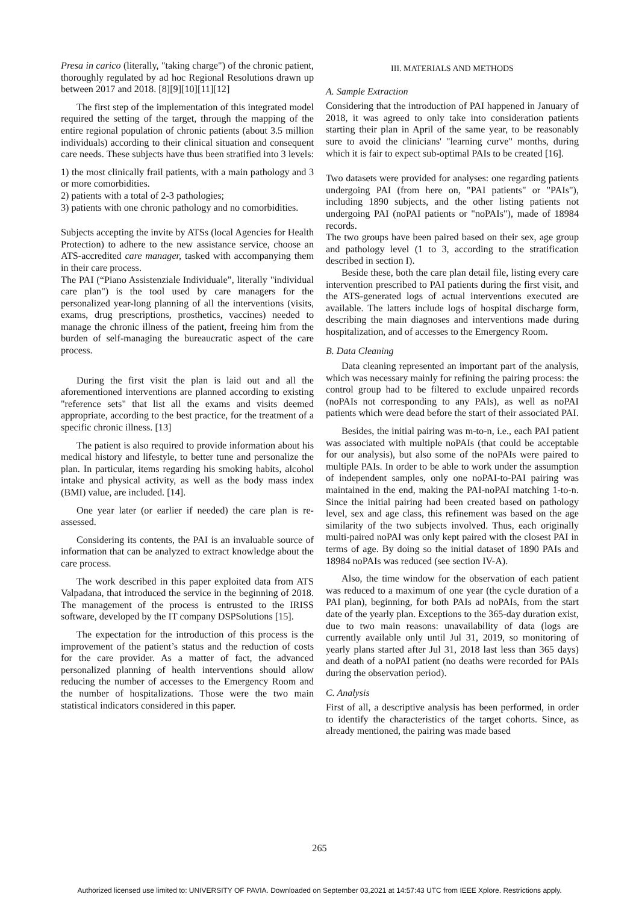Presa in carico (literally, "taking charge") of the chronic patient, thoroughly regulated by ad hoc Regional Resolutions drawn up between 2017 and 2018. [8][9][10][11][12]
The first step of the implementation of this integrated model required the setting of the target, through the mapping of the entire regional population of chronic patients (about 3.5 million individuals) according to their clinical situation and consequent care needs. These subjects have thus been stratified into 3 levels:
1) the most clinically frail patients, with a main pathology and 3 or more comorbidities.
2) patients with a total of 2-3 pathologies;
3) patients with one chronic pathology and no comorbidities.
Subjects accepting the invite by ATSs (local Agencies for Health Protection) to adhere to the new assistance service, choose an ATS-accredited care manager, tasked with accompanying them in their care process.
The PAI (“Piano Assistenziale Individuale”, literally "individual care plan") is the tool used by care managers for the personalized year-long planning of all the interventions (visits, exams, drug prescriptions, prosthetics, vaccines) needed to manage the chronic illness of the patient, freeing him from the burden of self-managing the bureaucratic aspect of the care process.
During the first visit the plan is laid out and all the aforementioned interventions are planned according to existing "reference sets" that list all the exams and visits deemed appropriate, according to the best practice, for the treatment of a specific chronic illness. [13]
The patient is also required to provide information about his medical history and lifestyle, to better tune and personalize the plan. In particular, items regarding his smoking habits, alcohol intake and physical activity, as well as the body mass index (BMI) value, are included. [14].
One year later (or earlier if needed) the care plan is re-assessed.
Considering its contents, the PAI is an invaluable source of information that can be analyzed to extract knowledge about the care process.
The work described in this paper exploited data from ATS Valpadana, that introduced the service in the beginning of 2018. The management of the process is entrusted to the IRISS software, developed by the IT company DSPSolutions [15].
The expectation for the introduction of this process is the improvement of the patient’s status and the reduction of costs for the care provider. As a matter of fact, the advanced personalized planning of health interventions should allow reducing the number of accesses to the Emergency Room and the number of hospitalizations. Those were the two main statistical indicators considered in this paper.
III. MATERIALS AND METHODS
A. Sample Extraction
Considering that the introduction of PAI happened in January of 2018, it was agreed to only take into consideration patients starting their plan in April of the same year, to be reasonably sure to avoid the clinicians' "learning curve" months, during which it is fair to expect sub-optimal PAIs to be created [16].
Two datasets were provided for analyses: one regarding patients undergoing PAI (from here on, "PAI patients" or "PAIs"), including 1890 subjects, and the other listing patients not undergoing PAI (noPAI patients or "noPAIs"), made of 18984 records.
The two groups have been paired based on their sex, age group and pathology level (1 to 3, according to the stratification described in section I).
Beside these, both the care plan detail file, listing every care intervention prescribed to PAI patients during the first visit, and the ATS-generated logs of actual interventions executed are available. The latters include logs of hospital discharge form, describing the main diagnoses and interventions made during hospitalization, and of accesses to the Emergency Room.
B. Data Cleaning
Data cleaning represented an important part of the analysis, which was necessary mainly for refining the pairing process: the control group had to be filtered to exclude unpaired records (noPAIs not corresponding to any PAIs), as well as noPAI patients which were dead before the start of their associated PAI.
Besides, the initial pairing was m-to-n, i.e., each PAI patient was associated with multiple noPAIs (that could be acceptable for our analysis), but also some of the noPAIs were paired to multiple PAIs. In order to be able to work under the assumption of independent samples, only one noPAI-to-PAI pairing was maintained in the end, making the PAI-noPAI matching 1-to-n. Since the initial pairing had been created based on pathology level, sex and age class, this refinement was based on the age similarity of the two subjects involved. Thus, each originally multi-paired noPAI was only kept paired with the closest PAI in terms of age. By doing so the initial dataset of 1890 PAIs and 18984 noPAIs was reduced (see section IV-A).
Also, the time window for the observation of each patient was reduced to a maximum of one year (the cycle duration of a PAI plan), beginning, for both PAIs ad noPAIs, from the start date of the yearly plan. Exceptions to the 365-day duration exist, due to two main reasons: unavailability of data (logs are currently available only until Jul 31, 2019, so monitoring of yearly plans started after Jul 31, 2018 last less than 365 days) and death of a noPAI patient (no deaths were recorded for PAIs during the observation period).
C. Analysis
First of all, a descriptive analysis has been performed, in order to identify the characteristics of the target cohorts. Since, as already mentioned, the pairing was made based
265
Authorized licensed use limited to: UNIVERSITY OF PAVIA. Downloaded on September 03,2021 at 14:57:43 UTC from IEEE Xplore. Restrictions apply.